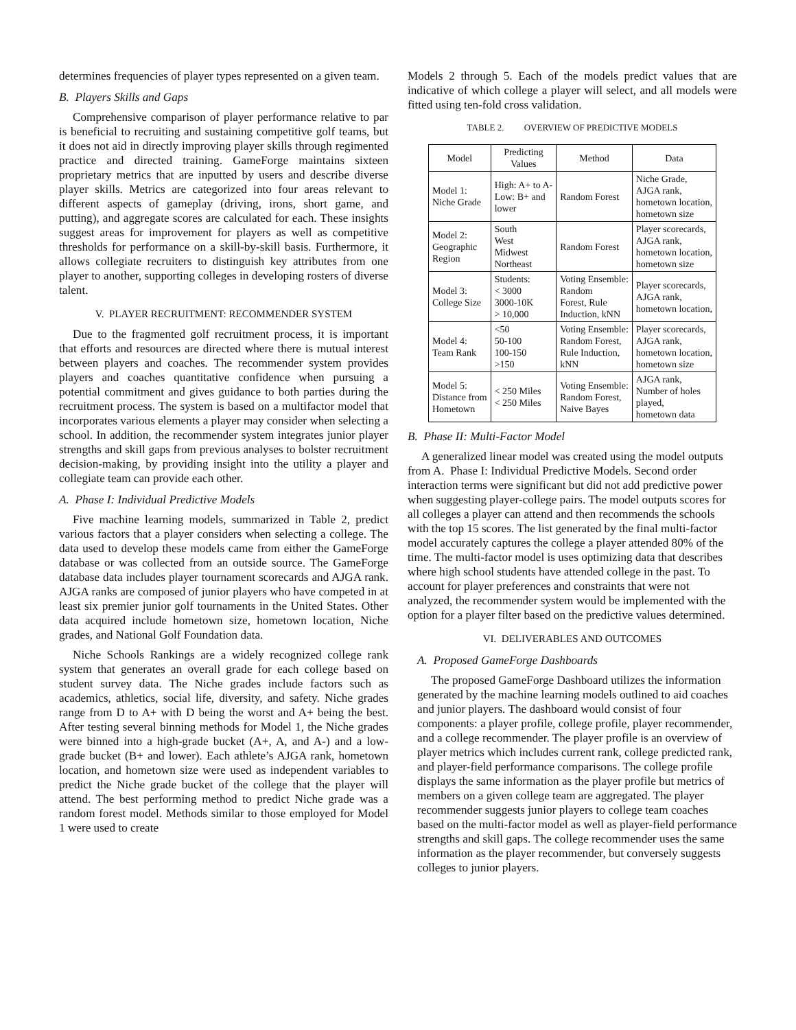determines frequencies of player types represented on a given team.
B. Players Skills and Gaps
Comprehensive comparison of player performance relative to par is beneficial to recruiting and sustaining competitive golf teams, but it does not aid in directly improving player skills through regimented practice and directed training. GameForge maintains sixteen proprietary metrics that are inputted by users and describe diverse player skills. Metrics are categorized into four areas relevant to different aspects of gameplay (driving, irons, short game, and putting), and aggregate scores are calculated for each. These insights suggest areas for improvement for players as well as competitive thresholds for performance on a skill-by-skill basis. Furthermore, it allows collegiate recruiters to distinguish key attributes from one player to another, supporting colleges in developing rosters of diverse talent.
V. PLAYER RECRUITMENT: RECOMMENDER SYSTEM
Due to the fragmented golf recruitment process, it is important that efforts and resources are directed where there is mutual interest between players and coaches. The recommender system provides players and coaches quantitative confidence when pursuing a potential commitment and gives guidance to both parties during the recruitment process. The system is based on a multifactor model that incorporates various elements a player may consider when selecting a school. In addition, the recommender system integrates junior player strengths and skill gaps from previous analyses to bolster recruitment decision-making, by providing insight into the utility a player and collegiate team can provide each other.
A. Phase I: Individual Predictive Models
Five machine learning models, summarized in Table 2, predict various factors that a player considers when selecting a college. The data used to develop these models came from either the GameForge database or was collected from an outside source. The GameForge database data includes player tournament scorecards and AJGA rank. AJGA ranks are composed of junior players who have competed in at least six premier junior golf tournaments in the United States. Other data acquired include hometown size, hometown location, Niche grades, and National Golf Foundation data.
Niche Schools Rankings are a widely recognized college rank system that generates an overall grade for each college based on student survey data. The Niche grades include factors such as academics, athletics, social life, diversity, and safety. Niche grades range from D to A+ with D being the worst and A+ being the best. After testing several binning methods for Model 1, the Niche grades were binned into a high-grade bucket (A+, A, and A-) and a low-grade bucket (B+ and lower). Each athlete’s AJGA rank, hometown location, and hometown size were used as independent variables to predict the Niche grade bucket of the college that the player will attend. The best performing method to predict Niche grade was a random forest model. Methods similar to those employed for Model 1 were used to create
Models 2 through 5. Each of the models predict values that are indicative of which college a player will select, and all models were fitted using ten-fold cross validation.
TABLE 2. OVERVIEW OF PREDICTIVE MODELS
| Model | Predicting Values | Method | Data |
| --- | --- | --- | --- |
| Model 1: Niche Grade | High: A+ to A- Low: B+ and lower | Random Forest | Niche Grade, AJGA rank, hometown location, hometown size |
| Model 2: Geographic Region | South West Midwest Northeast | Random Forest | Player scorecards, AJGA rank, hometown location, hometown size |
| Model 3: College Size | Students: < 3000 3000-10K > 10,000 | Voting Ensemble: Random Forest, Rule Induction, kNN | Player scorecards, AJGA rank, hometown location, |
| Model 4: Team Rank | <50 50-100 100-150 >150 | Voting Ensemble: Random Forest, Rule Induction, kNN | Player scorecards, AJGA rank, hometown location, hometown size |
| Model 5: Distance from Hometown | < 250 Miles < 250 Miles | Voting Ensemble: Random Forest, Naive Bayes | AJGA rank, Number of holes played, hometown data |
B. Phase II: Multi-Factor Model
A generalized linear model was created using the model outputs from A. Phase I: Individual Predictive Models. Second order interaction terms were significant but did not add predictive power when suggesting player-college pairs. The model outputs scores for all colleges a player can attend and then recommends the schools with the top 15 scores. The list generated by the final multi-factor model accurately captures the college a player attended 80% of the time. The multi-factor model is uses optimizing data that describes where high school students have attended college in the past. To account for player preferences and constraints that were not analyzed, the recommender system would be implemented with the option for a player filter based on the predictive values determined.
VI. DELIVERABLES AND OUTCOMES
A. Proposed GameForge Dashboards
The proposed GameForge Dashboard utilizes the information generated by the machine learning models outlined to aid coaches and junior players. The dashboard would consist of four components: a player profile, college profile, player recommender, and a college recommender. The player profile is an overview of player metrics which includes current rank, college predicted rank, and player-field performance comparisons. The college profile displays the same information as the player profile but metrics of members on a given college team are aggregated. The player recommender suggests junior players to college team coaches based on the multi-factor model as well as player-field performance strengths and skill gaps. The college recommender uses the same information as the player recommender, but conversely suggests colleges to junior players.